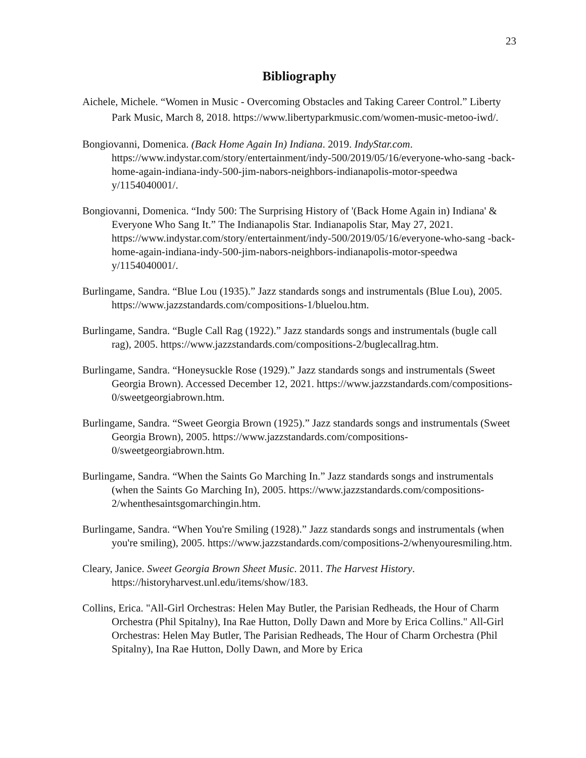23
Bibliography
Aichele, Michele. “Women in Music - Overcoming Obstacles and Taking Career Control.” Liberty Park Music, March 8, 2018. https://www.libertyparkmusic.com/women-music-metoo-iwd/.
Bongiovanni, Domenica. (Back Home Again In) Indiana. 2019. IndyStar.com. https://www.indystar.com/story/entertainment/indy-500/2019/05/16/everyone-who-sang -back-home-again-indiana-indy-500-jim-nabors-neighbors-indianapolis-motor-speedwa y/1154040001/.
Bongiovanni, Domenica. “Indy 500: The Surprising History of '(Back Home Again in) Indiana' & Everyone Who Sang It.” The Indianapolis Star. Indianapolis Star, May 27, 2021. https://www.indystar.com/story/entertainment/indy-500/2019/05/16/everyone-who-sang -back-home-again-indiana-indy-500-jim-nabors-neighbors-indianapolis-motor-speedwa y/1154040001/.
Burlingame, Sandra. “Blue Lou (1935).” Jazz standards songs and instrumentals (Blue Lou), 2005. https://www.jazzstandards.com/compositions-1/bluelou.htm.
Burlingame, Sandra. “Bugle Call Rag (1922).” Jazz standards songs and instrumentals (bugle call rag), 2005. https://www.jazzstandards.com/compositions-2/buglecallrag.htm.
Burlingame, Sandra. “Honeysuckle Rose (1929).” Jazz standards songs and instrumentals (Sweet Georgia Brown). Accessed December 12, 2021. https://www.jazzstandards.com/compositions-0/sweetgeorgiabrown.htm.
Burlingame, Sandra. “Sweet Georgia Brown (1925).” Jazz standards songs and instrumentals (Sweet Georgia Brown), 2005. https://www.jazzstandards.com/compositions-0/sweetgeorgiabrown.htm.
Burlingame, Sandra. “When the Saints Go Marching In.” Jazz standards songs and instrumentals (when the Saints Go Marching In), 2005. https://www.jazzstandards.com/compositions-2/whenthesaintsgomarchingin.htm.
Burlingame, Sandra. “When You're Smiling (1928).” Jazz standards songs and instrumentals (when you're smiling), 2005. https://www.jazzstandards.com/compositions-2/whenyouresmiling.htm.
Cleary, Janice. Sweet Georgia Brown Sheet Music. 2011. The Harvest History. https://historyharvest.unl.edu/items/show/183.
Collins, Erica. "All-Girl Orchestras: Helen May Butler, the Parisian Redheads, the Hour of Charm Orchestra (Phil Spitalny), Ina Rae Hutton, Dolly Dawn and More by Erica Collins." All-Girl Orchestras: Helen May Butler, The Parisian Redheads, The Hour of Charm Orchestra (Phil Spitalny), Ina Rae Hutton, Dolly Dawn, and More by Erica